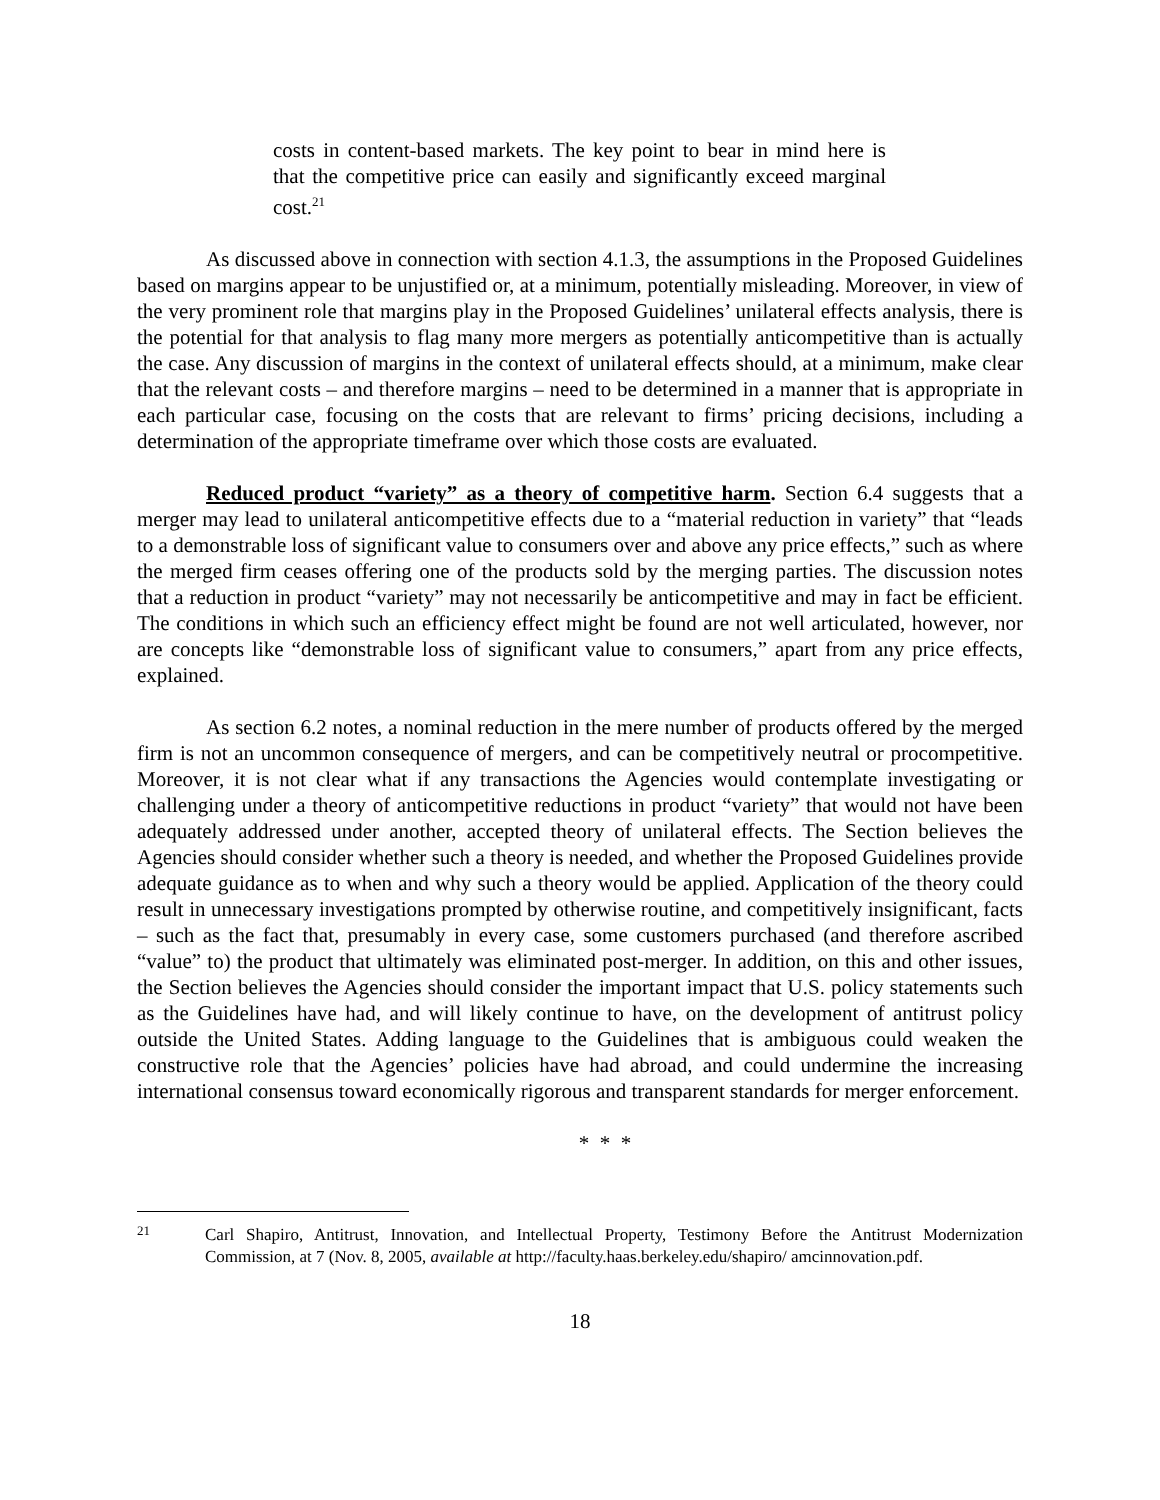costs in content-based markets. The key point to bear in mind here is that the competitive price can easily and significantly exceed marginal cost.<sup>21</sup>
As discussed above in connection with section 4.1.3, the assumptions in the Proposed Guidelines based on margins appear to be unjustified or, at a minimum, potentially misleading. Moreover, in view of the very prominent role that margins play in the Proposed Guidelines’ unilateral effects analysis, there is the potential for that analysis to flag many more mergers as potentially anticompetitive than is actually the case. Any discussion of margins in the context of unilateral effects should, at a minimum, make clear that the relevant costs – and therefore margins – need to be determined in a manner that is appropriate in each particular case, focusing on the costs that are relevant to firms’ pricing decisions, including a determination of the appropriate timeframe over which those costs are evaluated.
Reduced product “variety” as a theory of competitive harm. Section 6.4 suggests that a merger may lead to unilateral anticompetitive effects due to a “material reduction in variety” that “leads to a demonstrable loss of significant value to consumers over and above any price effects,” such as where the merged firm ceases offering one of the products sold by the merging parties. The discussion notes that a reduction in product “variety” may not necessarily be anticompetitive and may in fact be efficient. The conditions in which such an efficiency effect might be found are not well articulated, however, nor are concepts like “demonstrable loss of significant value to consumers,” apart from any price effects, explained.
As section 6.2 notes, a nominal reduction in the mere number of products offered by the merged firm is not an uncommon consequence of mergers, and can be competitively neutral or procompetitive. Moreover, it is not clear what if any transactions the Agencies would contemplate investigating or challenging under a theory of anticompetitive reductions in product “variety” that would not have been adequately addressed under another, accepted theory of unilateral effects. The Section believes the Agencies should consider whether such a theory is needed, and whether the Proposed Guidelines provide adequate guidance as to when and why such a theory would be applied. Application of the theory could result in unnecessary investigations prompted by otherwise routine, and competitively insignificant, facts – such as the fact that, presumably in every case, some customers purchased (and therefore ascribed “value” to) the product that ultimately was eliminated post-merger. In addition, on this and other issues, the Section believes the Agencies should consider the important impact that U.S. policy statements such as the Guidelines have had, and will likely continue to have, on the development of antitrust policy outside the United States. Adding language to the Guidelines that is ambiguous could weaken the constructive role that the Agencies’ policies have had abroad, and could undermine the increasing international consensus toward economically rigorous and transparent standards for merger enforcement.
* * *
21 Carl Shapiro, Antitrust, Innovation, and Intellectual Property, Testimony Before the Antitrust Modernization Commission, at 7 (Nov. 8, 2005, available at http://faculty.haas.berkeley.edu/shapiro/ amcinnovation.pdf.
18